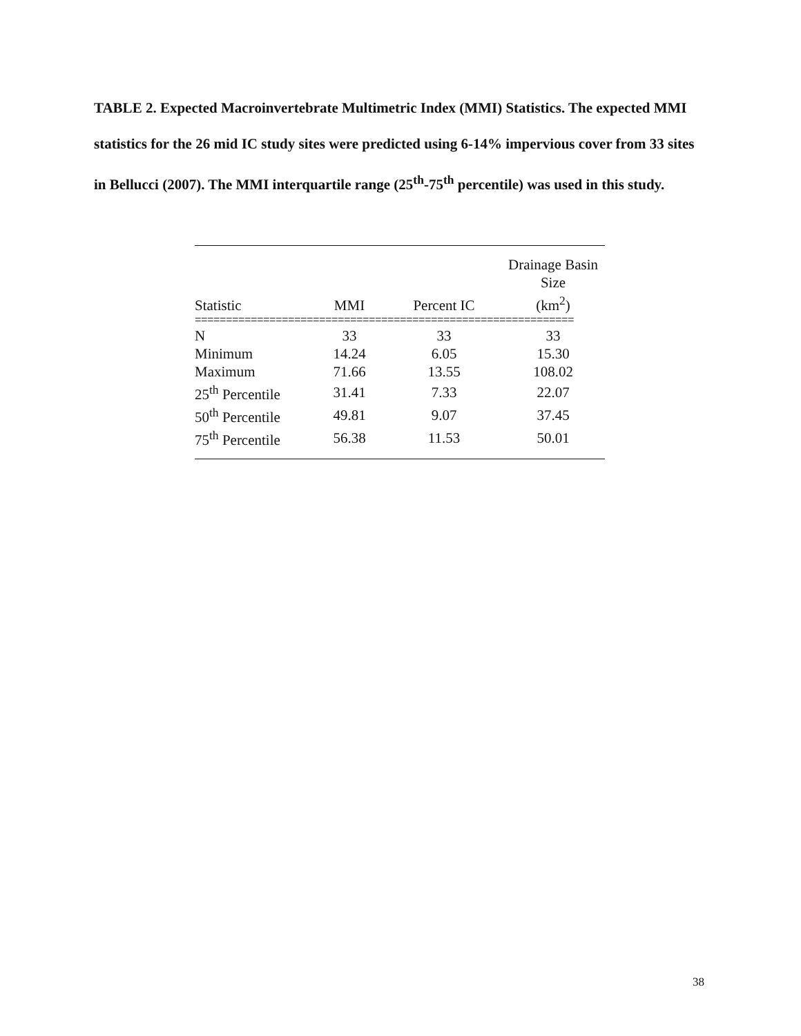TABLE 2. Expected Macroinvertebrate Multimetric Index (MMI) Statistics. The expected MMI statistics for the 26 mid IC study sites were predicted using 6-14% impervious cover from 33 sites in Bellucci (2007). The MMI interquartile range (25<sup>th</sup>-75<sup>th</sup> percentile) was used in this study.
| Statistic | MMI | Percent IC | Drainage Basin Size (km<sup>2</sup>) |
| --- | --- | --- | --- |
| ============================================================= | | | |
| N | 33 | 33 | 33 |
| Minimum | 14.24 | 6.05 | 15.30 |
| Maximum | 71.66 | 13.55 | 108.02 |
| 25<sup>th</sup> Percentile | 31.41 | 7.33 | 22.07 |
| 50<sup>th</sup> Percentile | 49.81 | 9.07 | 37.45 |
| 75<sup>th</sup> Percentile | 56.38 | 11.53 | 50.01 |
38